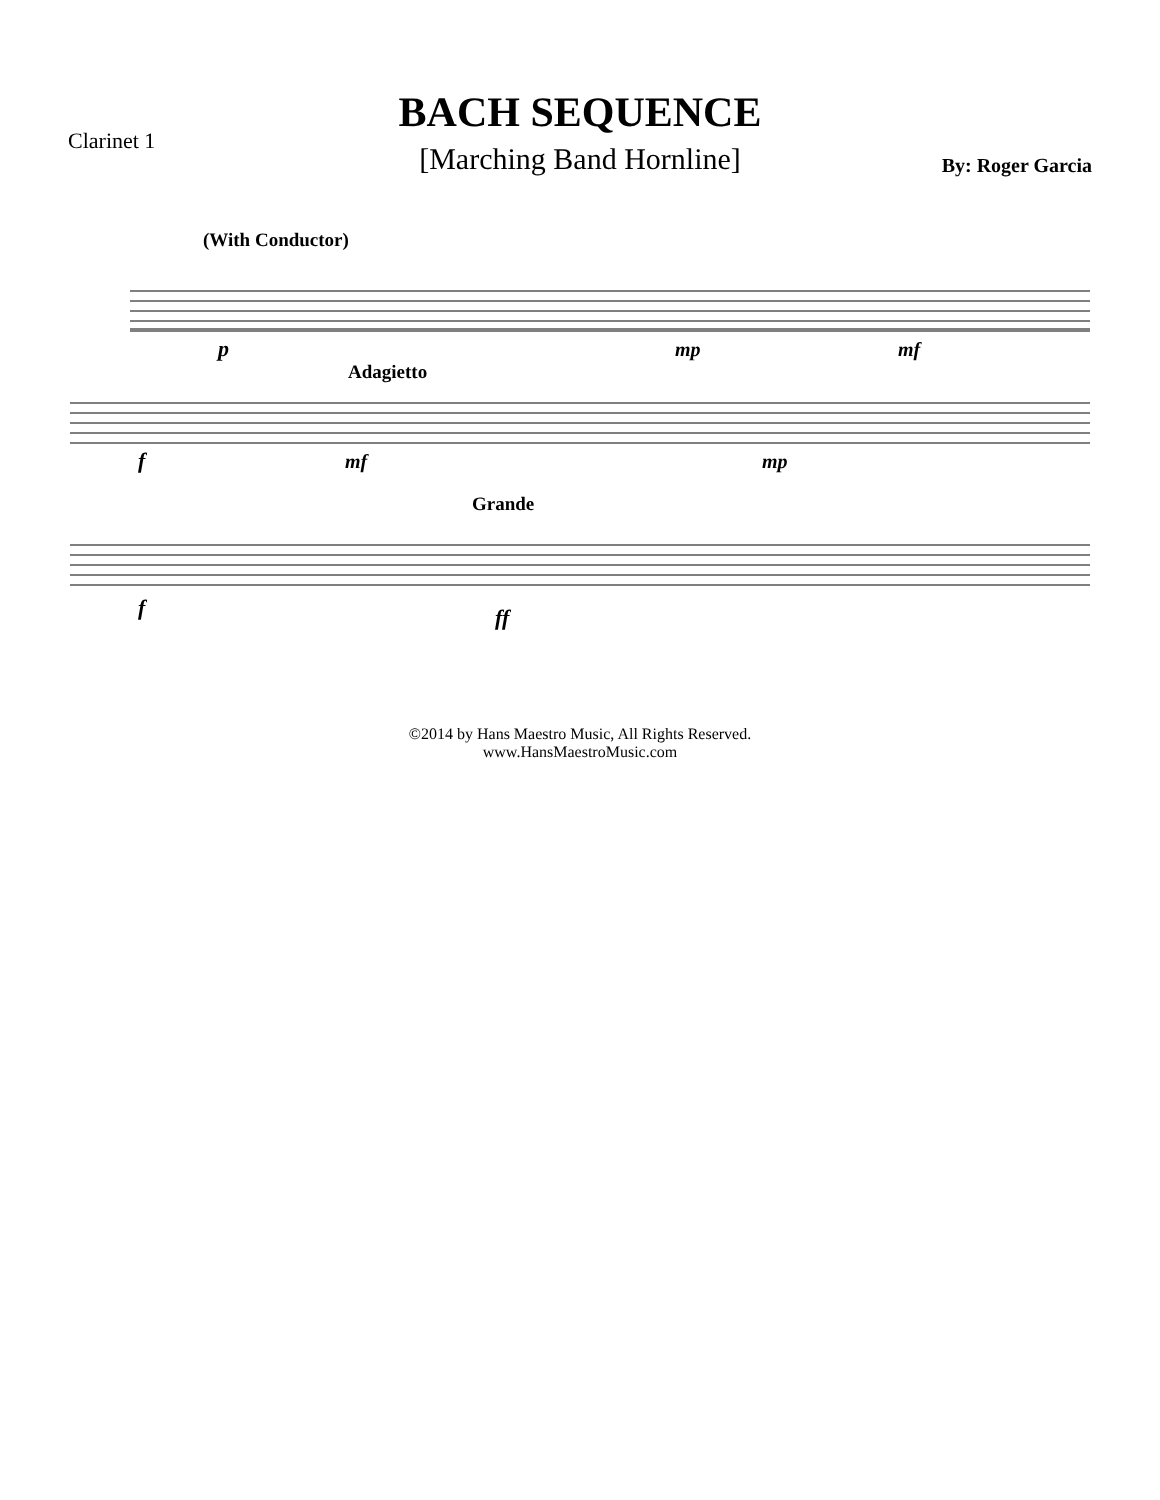Clarinet 1
BACH SEQUENCE
[Marching Band Hornline]
By: Roger Garcia
(With Conductor)
p
mp
mf
Adagietto
f
mf
mp
Grande
f
ff
©2014 by Hans Maestro Music, All Rights Reserved.
www.HansMaestroMusic.com